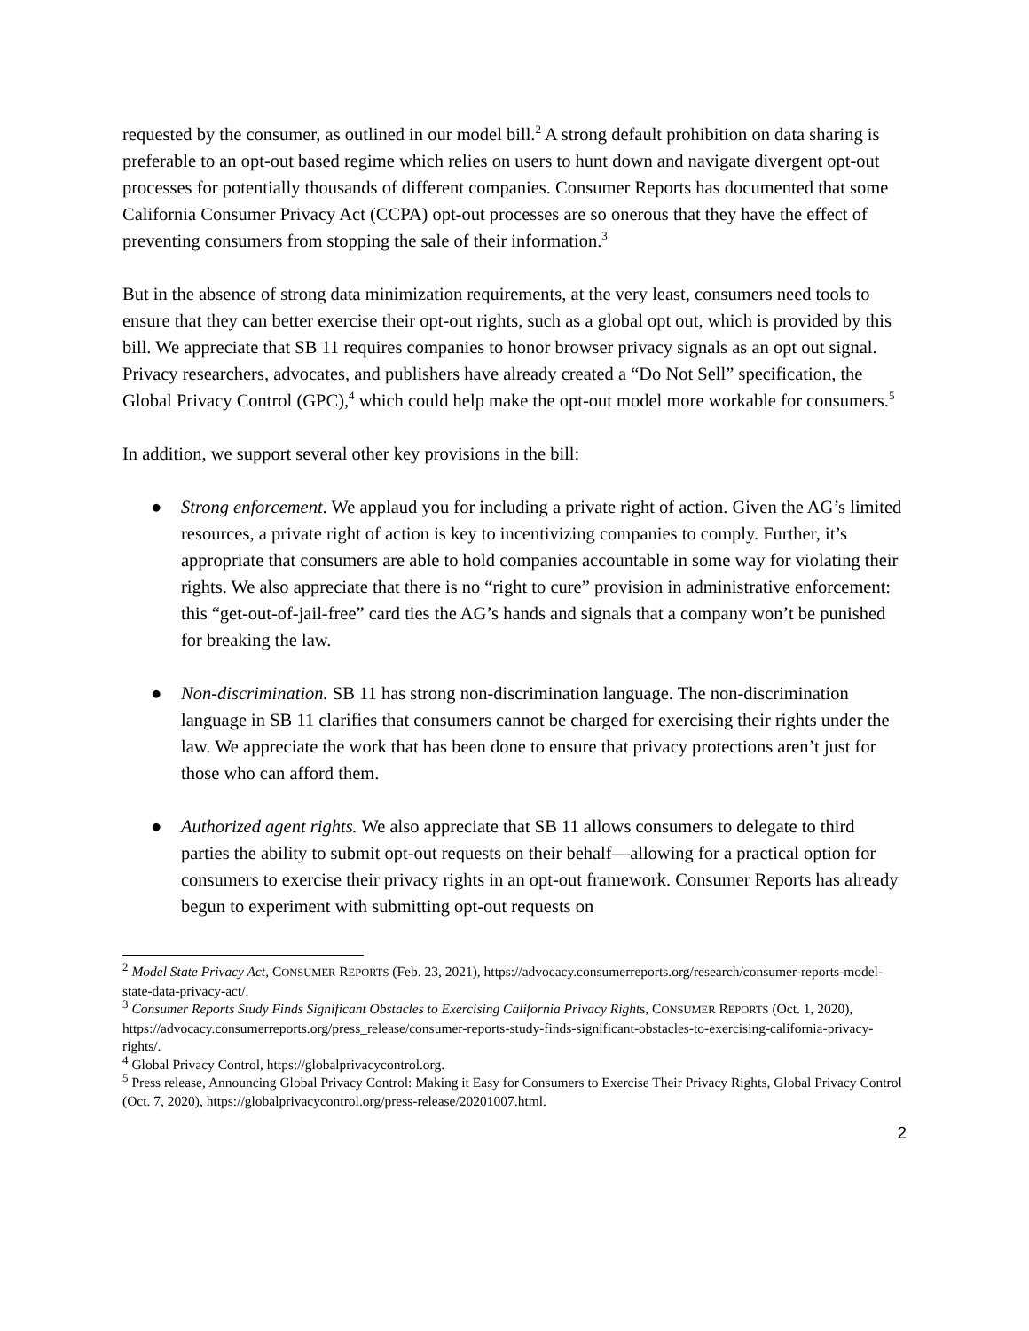requested by the consumer, as outlined in our model bill.<sup>2</sup> A strong default prohibition on data sharing is preferable to an opt-out based regime which relies on users to hunt down and navigate divergent opt-out processes for potentially thousands of different companies. Consumer Reports has documented that some California Consumer Privacy Act (CCPA) opt-out processes are so onerous that they have the effect of preventing consumers from stopping the sale of their information.<sup>3</sup>
But in the absence of strong data minimization requirements, at the very least, consumers need tools to ensure that they can better exercise their opt-out rights, such as a global opt out, which is provided by this bill. We appreciate that SB 11 requires companies to honor browser privacy signals as an opt out signal. Privacy researchers, advocates, and publishers have already created a “Do Not Sell” specification, the Global Privacy Control (GPC),<sup>4</sup> which could help make the opt-out model more workable for consumers.<sup>5</sup>
In addition, we support several other key provisions in the bill:
● Strong enforcement. We applaud you for including a private right of action. Given the AG’s limited resources, a private right of action is key to incentivizing companies to comply. Further, it’s appropriate that consumers are able to hold companies accountable in some way for violating their rights. We also appreciate that there is no “right to cure” provision in administrative enforcement: this “get-out-of-jail-free” card ties the AG’s hands and signals that a company won’t be punished for breaking the law.
● Non-discrimination. SB 11 has strong non-discrimination language. The non-discrimination language in SB 11 clarifies that consumers cannot be charged for exercising their rights under the law. We appreciate the work that has been done to ensure that privacy protections aren’t just for those who can afford them.
● Authorized agent rights. We also appreciate that SB 11 allows consumers to delegate to third parties the ability to submit opt-out requests on their behalf—allowing for a practical option for consumers to exercise their privacy rights in an opt-out framework. Consumer Reports has already begun to experiment with submitting opt-out requests on
<sup>2</sup> Model State Privacy Act, CONSUMER REPORTS (Feb. 23, 2021), https://advocacy.consumerreports.org/research/consumer-reports-model-state-data-privacy-act/.
<sup>3</sup> Consumer Reports Study Finds Significant Obstacles to Exercising California Privacy Rights, CONSUMER REPORTS (Oct. 1, 2020), https://advocacy.consumerreports.org/press_release/consumer-reports-study-finds-significant-obstacles-to-exercising-california-privacy-rights/.
<sup>4</sup> Global Privacy Control, https://globalprivacycontrol.org.
<sup>5</sup> Press release, Announcing Global Privacy Control: Making it Easy for Consumers to Exercise Their Privacy Rights, Global Privacy Control (Oct. 7, 2020), https://globalprivacycontrol.org/press-release/20201007.html.
2